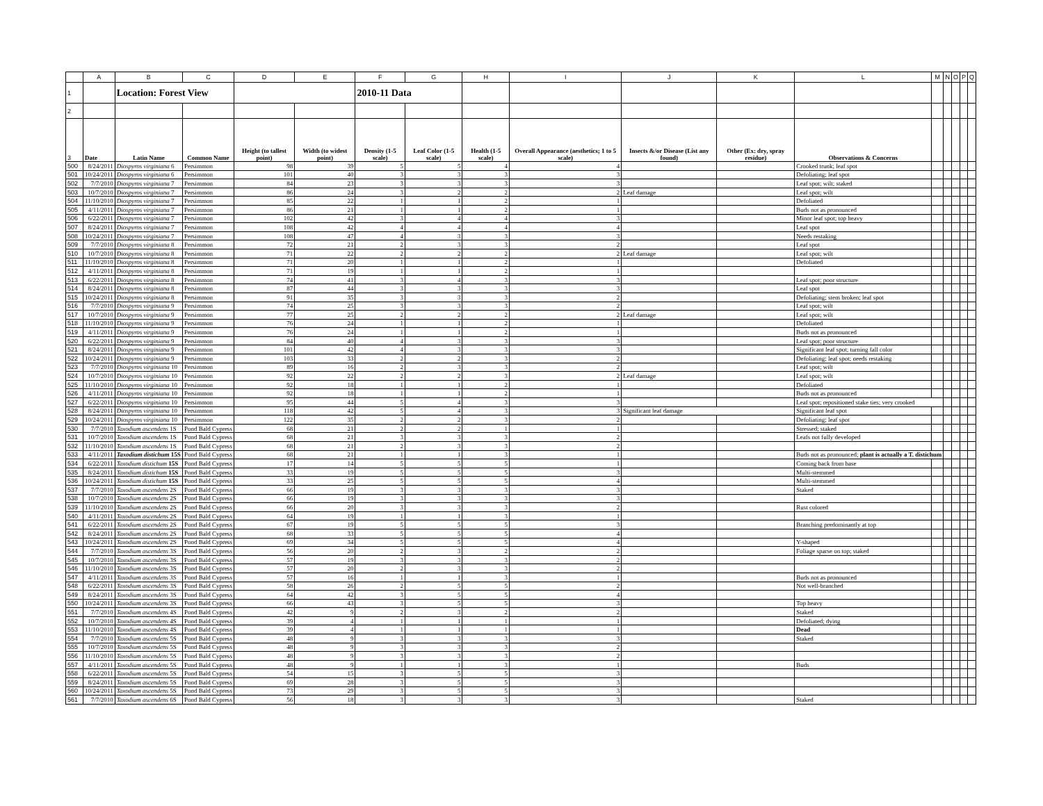| | A | B | C | D | E | F | G | H | I | J | K | L | M | N | O | P | Q |
| --- | --- | --- | --- | --- | --- | --- | --- | --- | --- | --- | --- | --- | --- | --- | --- | --- | --- |
| 1 | | Location: Forest View | | | | 2010-11 Data | | | | | | | | | | | |
| 2 | | | | | | | | | | | | | | | | | |
| 3 | Date | Latin Name | Common Name | Height (to tallest point) | Width (to widest point) | Density (1-5 scale) | Leaf Color (1-5 scale) | Health (1-5 scale) | Overall Appearance (aesthetics; 1 to 5 scale) | Insects &/or Disease (List any found) | Other (Ex: dry, spray residue) | Observations & Concerns | | | | | |
| 500 | 8/24/2011 | Diospyros virginiana 6 | Persimmon | 98 | 39 | 5 | 5 | 4 | 4 | | | Crooked trunk; leaf spot | | | | | |
| 501 | 10/24/2011 | Diospyros virginiana 6 | Persimmon | 101 | 40 | 3 | 3 | 3 | 3 | | | Defoliating; leaf spot | | | | | |
| 502 | 7/7/2010 | Diospyros virginiana 7 | Persimmon | 84 | 23 | 3 | 3 | 3 | 3 | | | Leaf spot; wilt; staked | | | | | |
| 503 | 10/7/2010 | Diospyros virginiana 7 | Persimmon | 86 | 24 | 3 | 2 | 2 | 2 | Leaf damage | | Leaf spot; wilt | | | | | |
| 504 | 11/10/2010 | Diospyros virginiana 7 | Persimmon | 85 | 22 | 1 | 1 | 2 | 1 | | | Defoliated | | | | | |
| 505 | 4/11/2011 | Diospyros virginiana 7 | Persimmon | 86 | 21 | 1 | 1 | 2 | 1 | | | Buds not as pronounced | | | | | |
| 506 | 6/22/2011 | Diospyros virginiana 7 | Persimmon | 102 | 42 | 3 | 4 | 4 | 3 | | | Minor leaf spot; top heavy | | | | | |
| 507 | 8/24/2011 | Diospyros virginiana 7 | Persimmon | 108 | 42 | 4 | 4 | 4 | 4 | | | Leaf spot | | | | | |
| 508 | 10/24/2011 | Diospyros virginiana 7 | Persimmon | 108 | 47 | 4 | 3 | 3 | 3 | | | Needs restaking | | | | | |
| 509 | 7/7/2010 | Diospyros virginiana 8 | Persimmon | 72 | 21 | 2 | 3 | 3 | 2 | | | Leaf spot | | | | | |
| 510 | 10/7/2010 | Diospyros virginiana 8 | Persimmon | 71 | 22 | 2 | 2 | 2 | 2 | Leaf damage | | Leaf spot; wilt | | | | | |
| 511 | 11/10/2010 | Diospyros virginiana 8 | Persimmon | 71 | 20 | 1 | 1 | 2 | 1 | | | Defoliated | | | | | |
| 512 | 4/11/2011 | Diospyros virginiana 8 | Persimmon | 71 | 19 | 1 | 1 | 2 | 1 | | | | | | | | |
| 513 | 6/22/2011 | Diospyros virginiana 8 | Persimmon | 74 | 41 | 3 | 4 | 3 | 3 | | | Leaf spot; poor structure | | | | | |
| 514 | 8/24/2011 | Diospyros virginiana 8 | Persimmon | 87 | 44 | 3 | 3 | 3 | 3 | | | Leaf spot | | | | | |
| 515 | 10/24/2011 | Diospyros virginiana 8 | Persimmon | 91 | 35 | 3 | 3 | 3 | 2 | | | Defoliating; stem broken; leaf spot | | | | | |
| 516 | 7/7/2010 | Diospyros virginiana 9 | Persimmon | 74 | 25 | 3 | 3 | 3 | 2 | | | Leaf spot; wilt | | | | | |
| 517 | 10/7/2010 | Diospyros virginiana 9 | Persimmon | 77 | 25 | 2 | 2 | 2 | 2 | Leaf damage | | Leaf spot; wilt | | | | | |
| 518 | 11/10/2010 | Diospyros virginiana 9 | Persimmon | 76 | 24 | 1 | 1 | 2 | 1 | | | Defoliated | | | | | |
| 519 | 4/11/2011 | Diospyros virginiana 9 | Persimmon | 76 | 24 | 1 | 1 | 2 | 1 | | | Buds not as pronounced | | | | | |
| 520 | 6/22/2011 | Diospyros virginiana 9 | Persimmon | 84 | 40 | 4 | 3 | 3 | 3 | | | Leaf spot; poor structure | | | | | |
| 521 | 8/24/2011 | Diospyros virginiana 9 | Persimmon | 101 | 42 | 4 | 3 | 3 | 3 | | | Significant leaf spot; turning fall color | | | | | |
| 522 | 10/24/2011 | Diospyros virginiana 9 | Persimmon | 103 | 33 | 2 | 2 | 3 | 2 | | | Defoliating; leaf spot; needs restaking | | | | | |
| 523 | 7/7/2010 | Diospyros virginiana 10 | Persimmon | 89 | 16 | 2 | 3 | 3 | 2 | | | Leaf spot; wilt | | | | | |
| 524 | 10/7/2010 | Diospyros virginiana 10 | Persimmon | 92 | 22 | 2 | 2 | 3 | 2 | Leaf damage | | Leaf spot; wilt | | | | | |
| 525 | 11/10/2010 | Diospyros virginiana 10 | Persimmon | 92 | 18 | 1 | 1 | 2 | 1 | | | Defoliated | | | | | |
| 526 | 4/11/2011 | Diospyros virginiana 10 | Persimmon | 92 | 18 | 1 | 1 | 2 | 1 | | | Buds not as pronounced | | | | | |
| 527 | 6/22/2011 | Diospyros virginiana 10 | Persimmon | 95 | 44 | 5 | 4 | 3 | 3 | | | Leaf spot; repositioned stake ties; very crooked | | | | | |
| 528 | 8/24/2011 | Diospyros virginiana 10 | Persimmon | 118 | 42 | 5 | 4 | 3 | 3 | Significant leaf damage | | Significant leaf spot | | | | | |
| 529 | 10/24/2011 | Diospyros virginiana 10 | Persimmon | 122 | 35 | 2 | 2 | 3 | 2 | | | Defoliating; leaf spot | | | | | |
| 530 | 7/7/2010 | Taxodium ascendens 1S | Pond Bald Cypress | 68 | 21 | 2 | 2 | 1 | 1 | | | Stressed; staked | | | | | |
| 531 | 10/7/2010 | Taxodium ascendens 1S | Pond Bald Cypress | 68 | 21 | 3 | 3 | 3 | 2 | | | Leafs not fully developed | | | | | |
| 532 | 11/10/2010 | Taxodium ascendens 1S | Pond Bald Cypress | 68 | 21 | 2 | 3 | 3 | 2 | | | | | | | | |
| 533 | 4/11/2011 | Taxodium distichum 15S | Pond Bald Cypress | 68 | 21 | 1 | 1 | 3 | 1 | | | Buds not as pronounced; plant is actually a T. distichum | | | | | |
| 534 | 6/22/2011 | Taxodium distichum 15S | Pond Bald Cypress | 17 | 14 | 5 | 5 | 5 | 1 | | | Coming back from base | | | | | |
| 535 | 8/24/2011 | Taxodium distichum 15S | Pond Bald Cypress | 33 | 19 | 5 | 5 | 5 | 3 | | | Multi-stemmed | | | | | |
| 536 | 10/24/2011 | Taxodium distichum 15S | Pond Bald Cypress | 33 | 25 | 5 | 5 | 5 | 4 | | | Multi-stemmed | | | | | |
| 537 | 7/7/2010 | Taxodium ascendens 2S | Pond Bald Cypress | 66 | 19 | 3 | 3 | 3 | 3 | | | Staked | | | | | |
| 538 | 10/7/2010 | Taxodium ascendens 2S | Pond Bald Cypress | 66 | 19 | 3 | 3 | 3 | 3 | | | | | | | | |
| 539 | 11/10/2010 | Taxodium ascendens 2S | Pond Bald Cypress | 66 | 20 | 3 | 3 | 3 | 2 | | | Rust colored | | | | | |
| 540 | 4/11/2011 | Taxodium ascendens 2S | Pond Bald Cypress | 64 | 19 | 1 | 1 | 3 | 1 | | | | | | | | |
| 541 | 6/22/2011 | Taxodium ascendens 2S | Pond Bald Cypress | 67 | 19 | 5 | 5 | 5 | 3 | | | Branching predominantly at top | | | | | |
| 542 | 8/24/2011 | Taxodium ascendens 2S | Pond Bald Cypress | 68 | 33 | 5 | 5 | 5 | 4 | | | | | | | | |
| 543 | 10/24/2011 | Taxodium ascendens 2S | Pond Bald Cypress | 69 | 34 | 5 | 5 | 5 | 4 | | | Y-shaped | | | | | |
| 544 | 7/7/2010 | Taxodium ascendens 3S | Pond Bald Cypress | 56 | 20 | 2 | 3 | 2 | 2 | | | Foliage sparse on top; staked | | | | | |
| 545 | 10/7/2010 | Taxodium ascendens 3S | Pond Bald Cypress | 57 | 19 | 3 | 3 | 3 | 2 | | | | | | | | |
| 546 | 11/10/2010 | Taxodium ascendens 3S | Pond Bald Cypress | 57 | 20 | 2 | 3 | 3 | 2 | | | | | | | | |
| 547 | 4/11/2011 | Taxodium ascendens 3S | Pond Bald Cypress | 57 | 16 | 1 | 1 | 3 | 1 | | | Buds not as pronounced | | | | | |
| 548 | 6/22/2011 | Taxodium ascendens 3S | Pond Bald Cypress | 58 | 26 | 2 | 5 | 5 | 2 | | | Not well-branched | | | | | |
| 549 | 8/24/2011 | Taxodium ascendens 3S | Pond Bald Cypress | 64 | 42 | 3 | 5 | 5 | 4 | | | | | | | | |
| 550 | 10/24/2011 | Taxodium ascendens 3S | Pond Bald Cypress | 66 | 43 | 3 | 5 | 5 | 3 | | | Top heavy | | | | | |
| 551 | 7/7/2010 | Taxodium ascendens 4S | Pond Bald Cypress | 42 | 9 | 2 | 3 | 2 | 2 | | | Staked | | | | | |
| 552 | 10/7/2010 | Taxodium ascendens 4S | Pond Bald Cypress | 39 | 4 | 1 | 1 | 1 | 1 | | | Defoliated; dying | | | | | |
| 553 | 11/10/2010 | Taxodium ascendens 4S | Pond Bald Cypress | 39 | 4 | 1 | 1 | 1 | 1 | | | Dead | | | | | |
| 554 | 7/7/2010 | Taxodium ascendens 5S | Pond Bald Cypress | 48 | 9 | 3 | 3 | 3 | 3 | | | Staked | | | | | |
| 555 | 10/7/2010 | Taxodium ascendens 5S | Pond Bald Cypress | 48 | 9 | 3 | 3 | 3 | 2 | | | | | | | | |
| 556 | 11/10/2010 | Taxodium ascendens 5S | Pond Bald Cypress | 48 | 9 | 3 | 3 | 3 | 2 | | | | | | | | |
| 557 | 4/11/2011 | Taxodium ascendens 5S | Pond Bald Cypress | 48 | 9 | 1 | 1 | 3 | 1 | | | Buds | | | | | |
| 558 | 6/22/2011 | Taxodium ascendens 5S | Pond Bald Cypress | 54 | 15 | 3 | 5 | 5 | 3 | | | | | | | | |
| 559 | 8/24/2011 | Taxodium ascendens 5S | Pond Bald Cypress | 69 | 28 | 3 | 5 | 5 | 3 | | | | | | | | |
| 560 | 10/24/2011 | Taxodium ascendens 5S | Pond Bald Cypress | 73 | 29 | 3 | 5 | 5 | 3 | | | | | | | | |
| 561 | 7/7/2010 | Taxodium ascendens 6S | Pond Bald Cypress | 56 | 18 | 3 | 3 | 3 | 3 | | | Staked | | | | | |